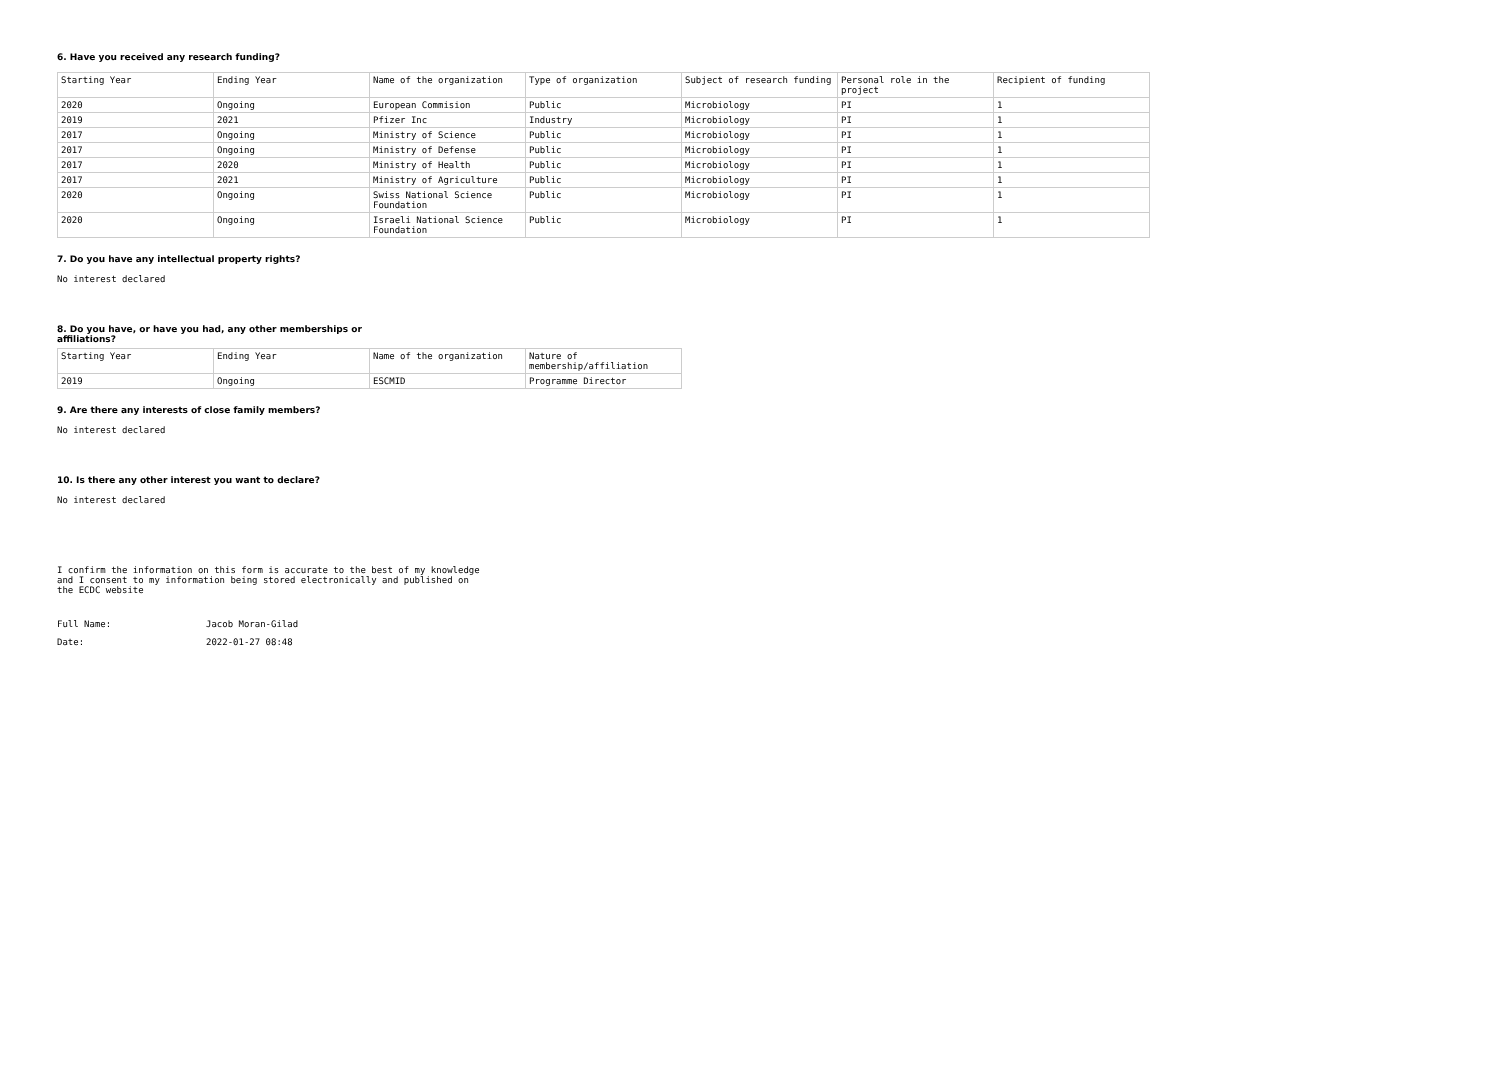6. Have you received any research funding?
| Starting Year | Ending Year | Name of the organization | Type of organization | Subject of research funding | Personal role in the project | Recipient of funding |
| --- | --- | --- | --- | --- | --- | --- |
| 2020 | Ongoing | European Commision | Public | Microbiology | PI | 1 |
| 2019 | 2021 | Pfizer Inc | Industry | Microbiology | PI | 1 |
| 2017 | Ongoing | Ministry of Science | Public | Microbiology | PI | 1 |
| 2017 | Ongoing | Ministry of Defense | Public | Microbiology | PI | 1 |
| 2017 | 2020 | Ministry of Health | Public | Microbiology | PI | 1 |
| 2017 | 2021 | Ministry of Agriculture | Public | Microbiology | PI | 1 |
| 2020 | Ongoing | Swiss National Science Foundation | Public | Microbiology | PI | 1 |
| 2020 | Ongoing | Israeli National Science Foundation | Public | Microbiology | PI | 1 |
7. Do you have any intellectual property rights?
No interest declared
8. Do you have, or have you had, any other memberships or affiliations?
| Starting Year | Ending Year | Name of the organization | Nature of membership/affiliation |
| --- | --- | --- | --- |
| 2019 | Ongoing | ESCMID | Programme Director |
9. Are there any interests of close family members?
No interest declared
10. Is there any other interest you want to declare?
No interest declared
I confirm the information on this form is accurate to the best of my knowledge and I consent to my information being stored electronically and published on the ECDC website
| Full Name: | Jacob Moran-Gilad |
| Date: | 2022-01-27 08:48 |